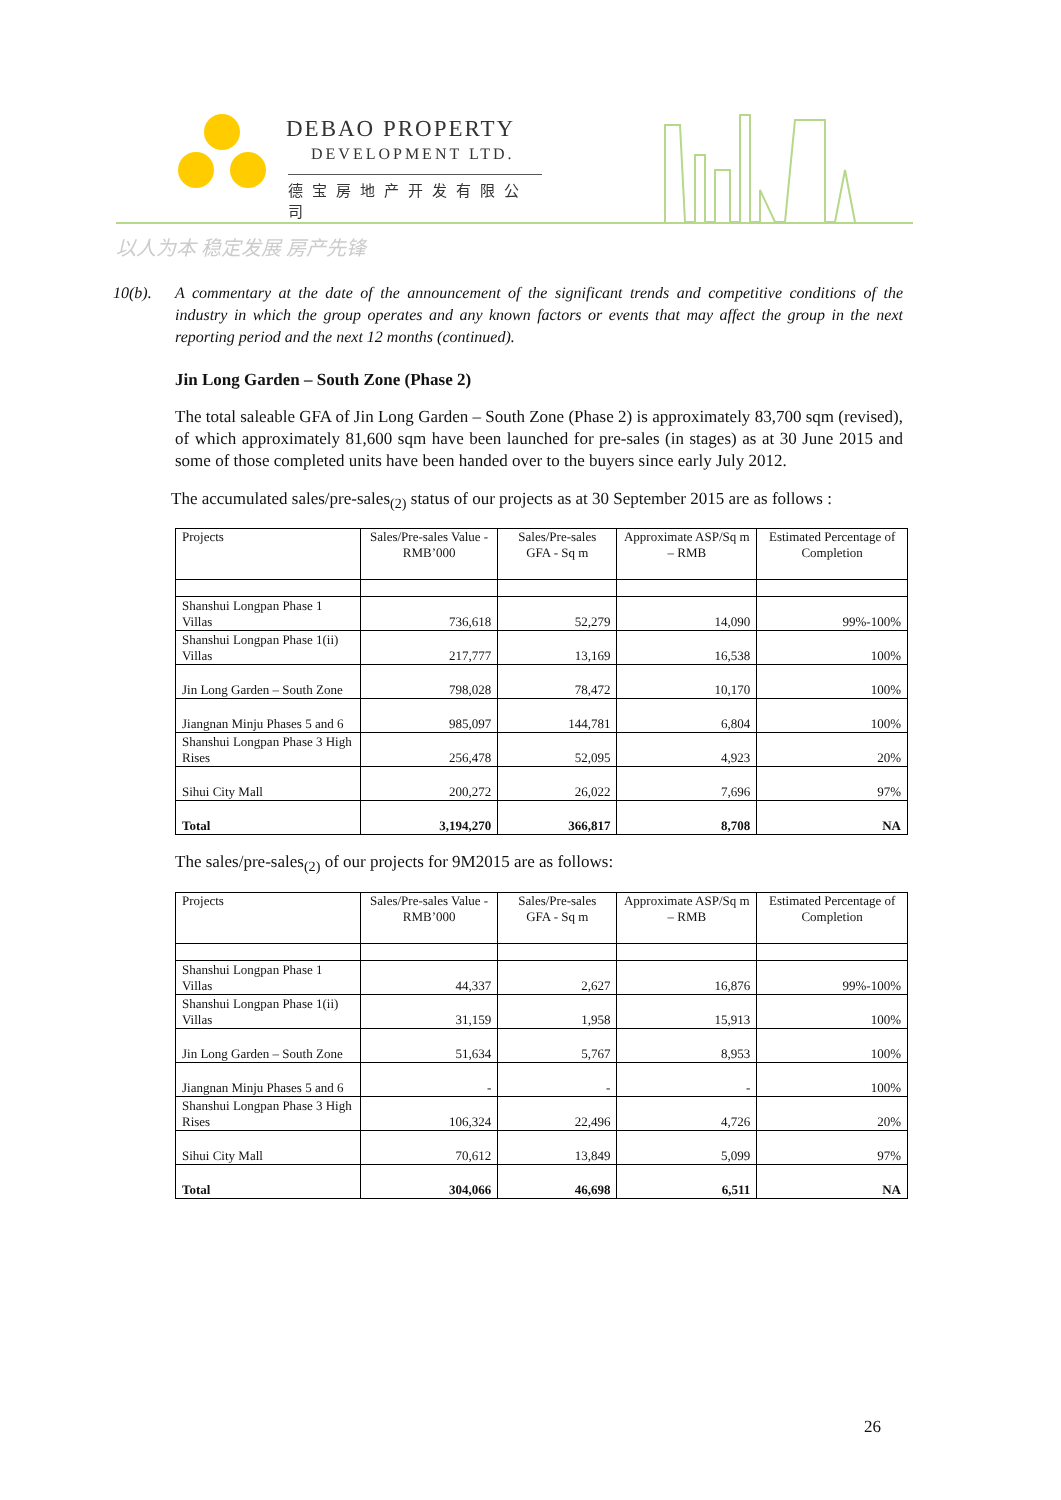DEBAO PROPERTY
DEVELOPMENT LTD.
德宝房地产开发有限公司
以人为本 稳定发展 房产先锋
10(b). A commentary at the date of the announcement of the significant trends and competitive conditions of the industry in which the group operates and any known factors or events that may affect the group in the next reporting period and the next 12 months (continued).
Jin Long Garden – South Zone (Phase 2)
The total saleable GFA of Jin Long Garden – South Zone (Phase 2) is approximately 83,700 sqm (revised), of which approximately 81,600 sqm have been launched for pre-sales (in stages) as at 30 June 2015 and some of those completed units have been handed over to the buyers since early July 2012.
The accumulated sales/pre-sales<sub>(2)</sub> status of our projects as at 30 September 2015 are as follows :
| Projects | Sales/Pre-sales Value - RMB’000 | Sales/Pre-sales GFA - Sq m | Approximate ASP/Sq m – RMB | Estimated Percentage of Completion |
| Shanshui Longpan Phase 1 Villas | 736,618 | 52,279 | 14,090 | 99%-100% |
| Shanshui Longpan Phase 1(ii) Villas | 217,777 | 13,169 | 16,538 | 100% |
| Jin Long Garden – South Zone | 798,028 | 78,472 | 10,170 | 100% |
| Jiangnan Minju Phases 5 and 6 | 985,097 | 144,781 | 6,804 | 100% |
| Shanshui Longpan Phase 3 High Rises | 256,478 | 52,095 | 4,923 | 20% |
| Sihui City Mall | 200,272 | 26,022 | 7,696 | 97% |
| Total | 3,194,270 | 366,817 | 8,708 | NA |
The sales/pre-sales<sub>(2)</sub> of our projects for 9M2015 are as follows:
| Projects | Sales/Pre-sales Value - RMB’000 | Sales/Pre-sales GFA - Sq m | Approximate ASP/Sq m – RMB | Estimated Percentage of Completion |
| Shanshui Longpan Phase 1 Villas | 44,337 | 2,627 | 16,876 | 99%-100% |
| Shanshui Longpan Phase 1(ii) Villas | 31,159 | 1,958 | 15,913 | 100% |
| Jin Long Garden – South Zone | 51,634 | 5,767 | 8,953 | 100% |
| Jiangnan Minju Phases 5 and 6 | - | - | - | 100% |
| Shanshui Longpan Phase 3 High Rises | 106,324 | 22,496 | 4,726 | 20% |
| Sihui City Mall | 70,612 | 13,849 | 5,099 | 97% |
| Total | 304,066 | 46,698 | 6,511 | NA |
26